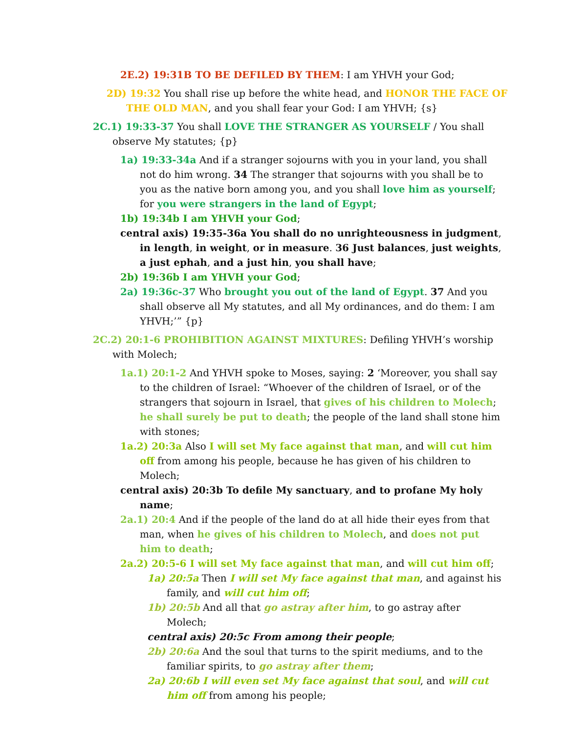2E.2) 19:31B TO BE DEFILED BY THEM: I am YHVH your God;
2D) 19:32 You shall rise up before the white head, and HONOR THE FACE OF THE OLD MAN, and you shall fear your God: I am YHVH; {s}
2C.1) 19:33-37 You shall LOVE THE STRANGER AS YOURSELF / You shall observe My statutes; {p}
1a) 19:33-34a And if a stranger sojourns with you in your land, you shall not do him wrong. 34 The stranger that sojourns with you shall be to you as the native born among you, and you shall love him as yourself; for you were strangers in the land of Egypt;
1b) 19:34b I am YHVH your God;
central axis) 19:35-36a You shall do no unrighteousness in judgment, in length, in weight, or in measure. 36 Just balances, just weights, a just ephah, and a just hin, you shall have;
2b) 19:36b I am YHVH your God;
2a) 19:36c-37 Who brought you out of the land of Egypt. 37 And you shall observe all My statutes, and all My ordinances, and do them: I am YHVH;’” {p}
2C.2) 20:1-6 PROHIBITION AGAINST MIXTURES: Defiling YHVH’s worship with Molech;
1a.1) 20:1-2 And YHVH spoke to Moses, saying: 2 ‘Moreover, you shall say to the children of Israel: “Whoever of the children of Israel, or of the strangers that sojourn in Israel, that gives of his children to Molech; he shall surely be put to death; the people of the land shall stone him with stones;
1a.2) 20:3a Also I will set My face against that man, and will cut him off from among his people, because he has given of his children to Molech;
central axis) 20:3b To defile My sanctuary, and to profane My holy name;
2a.1) 20:4 And if the people of the land do at all hide their eyes from that man, when he gives of his children to Molech, and does not put him to death;
2a.2) 20:5-6 I will set My face against that man, and will cut him off;
1a) 20:5a Then I will set My face against that man, and against his family, and will cut him off;
1b) 20:5b And all that go astray after him, to go astray after Molech;
central axis) 20:5c From among their people;
2b) 20:6a And the soul that turns to the spirit mediums, and to the familiar spirits, to go astray after them;
2a) 20:6b I will even set My face against that soul, and will cut him off from among his people;